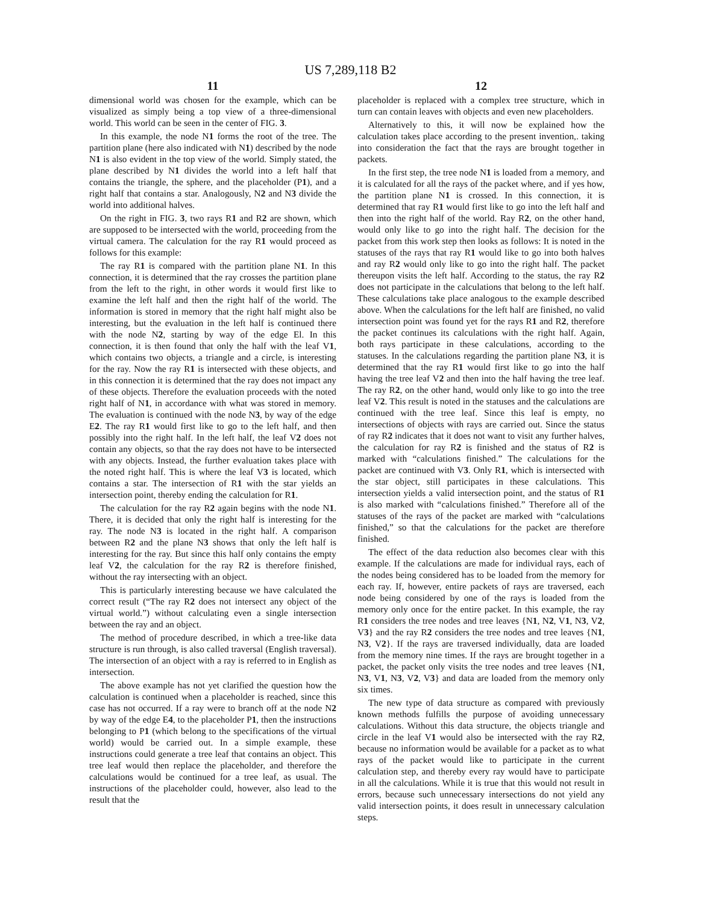US 7,289,118 B2
11
dimensional world was chosen for the example, which can be visualized as simply being a top view of a three-dimensional world. This world can be seen in the center of FIG. 3.
In this example, the node N1 forms the root of the tree. The partition plane (here also indicated with N1) described by the node N1 is also evident in the top view of the world. Simply stated, the plane described by N1 divides the world into a left half that contains the triangle, the sphere, and the placeholder (P1), and a right half that contains a star. Analogously, N2 and N3 divide the world into additional halves.
On the right in FIG. 3, two rays R1 and R2 are shown, which are supposed to be intersected with the world, proceeding from the virtual camera. The calculation for the ray R1 would proceed as follows for this example:
The ray R1 is compared with the partition plane N1. In this connection, it is determined that the ray crosses the partition plane from the left to the right, in other words it would first like to examine the left half and then the right half of the world. The information is stored in memory that the right half might also be interesting, but the evaluation in the left half is continued there with the node N2, starting by way of the edge El. In this connection, it is then found that only the half with the leaf V1, which contains two objects, a triangle and a circle, is interesting for the ray. Now the ray R1 is intersected with these objects, and in this connection it is determined that the ray does not impact any of these objects. Therefore the evaluation proceeds with the noted right half of N1, in accordance with what was stored in memory. The evaluation is continued with the node N3, by way of the edge E2. The ray R1 would first like to go to the left half, and then possibly into the right half. In the left half, the leaf V2 does not contain any objects, so that the ray does not have to be intersected with any objects. Instead, the further evaluation takes place with the noted right half. This is where the leaf V3 is located, which contains a star. The intersection of R1 with the star yields an intersection point, thereby ending the calculation for R1.
The calculation for the ray R2 again begins with the node N1. There, it is decided that only the right half is interesting for the ray. The node N3 is located in the right half. A comparison between R2 and the plane N3 shows that only the left half is interesting for the ray. But since this half only contains the empty leaf V2, the calculation for the ray R2 is therefore finished, without the ray intersecting with an object.
This is particularly interesting because we have calculated the correct result (“The ray R2 does not intersect any object of the virtual world.”) without calculating even a single intersection between the ray and an object.
The method of procedure described, in which a tree-like data structure is run through, is also called traversal (English traversal). The intersection of an object with a ray is referred to in English as intersection.
The above example has not yet clarified the question how the calculation is continued when a placeholder is reached, since this case has not occurred. If a ray were to branch off at the node N2 by way of the edge E4, to the placeholder P1, then the instructions belonging to P1 (which belong to the specifications of the virtual world) would be carried out. In a simple example, these instructions could generate a tree leaf that contains an object. This tree leaf would then replace the placeholder, and therefore the calculations would be continued for a tree leaf, as usual. The instructions of the placeholder could, however, also lead to the result that the
12
placeholder is replaced with a complex tree structure, which in turn can contain leaves with objects and even new placeholders.
Alternatively to this, it will now be explained how the calculation takes place according to the present invention,. taking into consideration the fact that the rays are brought together in packets.
In the first step, the tree node N1 is loaded from a memory, and it is calculated for all the rays of the packet where, and if yes how, the partition plane N1 is crossed. In this connection, it is determined that ray R1 would first like to go into the left half and then into the right half of the world. Ray R2, on the other hand, would only like to go into the right half. The decision for the packet from this work step then looks as follows: It is noted in the statuses of the rays that ray R1 would like to go into both halves and ray R2 would only like to go into the right half. The packet thereupon visits the left half. According to the status, the ray R2 does not participate in the calculations that belong to the left half. These calculations take place analogous to the example described above. When the calculations for the left half are finished, no valid intersection point was found yet for the rays R1 and R2, therefore the packet continues its calculations with the right half. Again, both rays participate in these calculations, according to the statuses. In the calculations regarding the partition plane N3, it is determined that the ray R1 would first like to go into the half having the tree leaf V2 and then into the half having the tree leaf. The ray R2, on the other hand, would only like to go into the tree leaf V2. This result is noted in the statuses and the calculations are continued with the tree leaf. Since this leaf is empty, no intersections of objects with rays are carried out. Since the status of ray R2 indicates that it does not want to visit any further halves, the calculation for ray R2 is finished and the status of R2 is marked with “calculations finished.” The calculations for the packet are continued with V3. Only R1, which is intersected with the star object, still participates in these calculations. This intersection yields a valid intersection point, and the status of R1 is also marked with “calculations finished.” Therefore all of the statuses of the rays of the packet are marked with “calculations finished,” so that the calculations for the packet are therefore finished.
The effect of the data reduction also becomes clear with this example. If the calculations are made for individual rays, each of the nodes being considered has to be loaded from the memory for each ray. If, however, entire packets of rays are traversed, each node being considered by one of the rays is loaded from the memory only once for the entire packet. In this example, the ray R1 considers the tree nodes and tree leaves {N1, N2, V1, N3, V2, V3} and the ray R2 considers the tree nodes and tree leaves {N1, N3, V2}. If the rays are traversed individually, data are loaded from the memory nine times. If the rays are brought together in a packet, the packet only visits the tree nodes and tree leaves {N1, N3, V1, N3, V2, V3} and data are loaded from the memory only six times.
The new type of data structure as compared with previously known methods fulfills the purpose of avoiding unnecessary calculations. Without this data structure, the objects triangle and circle in the leaf V1 would also be intersected with the ray R2, because no information would be available for a packet as to what rays of the packet would like to participate in the current calculation step, and thereby every ray would have to participate in all the calculations. While it is true that this would not result in errors, because such unnecessary intersections do not yield any valid intersection points, it does result in unnecessary calculation steps.